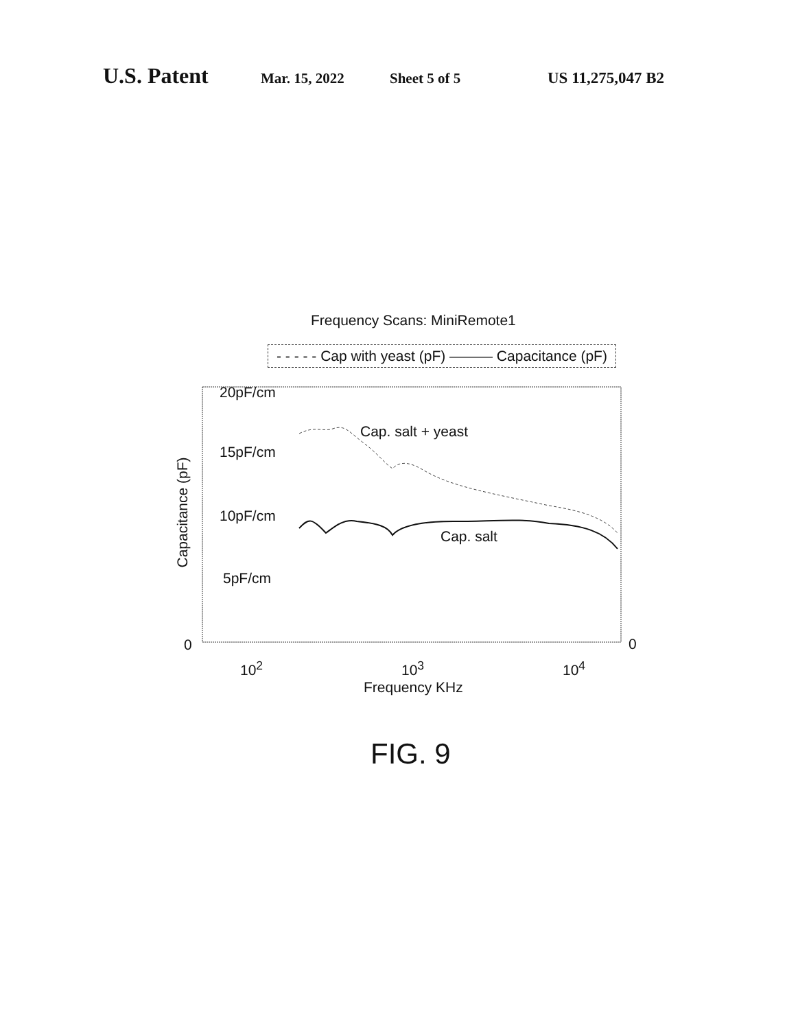U.S. Patent Mar. 15, 2022 Sheet 5 of 5 US 11,275,047 B2
Frequency Scans: MiniRemote1
- - - - - Cap with yeast (pF) ——— Capacitance (pF)
20pF/cm
Cap. salt + yeast
15pF/cm
10pF/cm
Cap. salt
5pF/cm
0 0
10<sup>2</sup> 10<sup>3</sup> 10<sup>4</sup>
Frequency KHz
Capacitance (pF)
FIG. 9